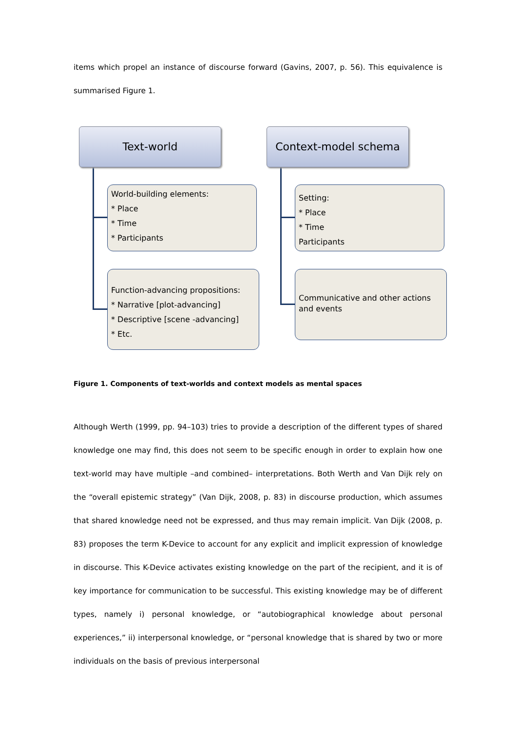items which propel an instance of discourse forward (Gavins, 2007, p. 56). This equivalence is summarised Figure 1.
Text-world Context-model schema
World-building elements:
* Place
* Time
* Participants
Function-advancing propositions:
* Narrative [plot-advancing]
* Descriptive [scene -advancing]
* Etc.
Setting:
* Place
* Time
Participants
Communicative and other actions and events
Figure 1. Components of text-worlds and context models as mental spaces
Although Werth (1999, pp. 94–103) tries to provide a description of the different types of shared knowledge one may find, this does not seem to be specific enough in order to explain how one text-world may have multiple –and combined– interpretations. Both Werth and Van Dijk rely on the “overall epistemic strategy” (Van Dijk, 2008, p. 83) in discourse production, which assumes that shared knowledge need not be expressed, and thus may remain implicit. Van Dijk (2008, p. 83) proposes the term K-Device to account for any explicit and implicit expression of knowledge in discourse. This K-Device activates existing knowledge on the part of the recipient, and it is of key importance for communication to be successful. This existing knowledge may be of different types, namely i) personal knowledge, or “autobiographical knowledge about personal experiences,” ii) interpersonal knowledge, or “personal knowledge that is shared by two or more individuals on the basis of previous interpersonal